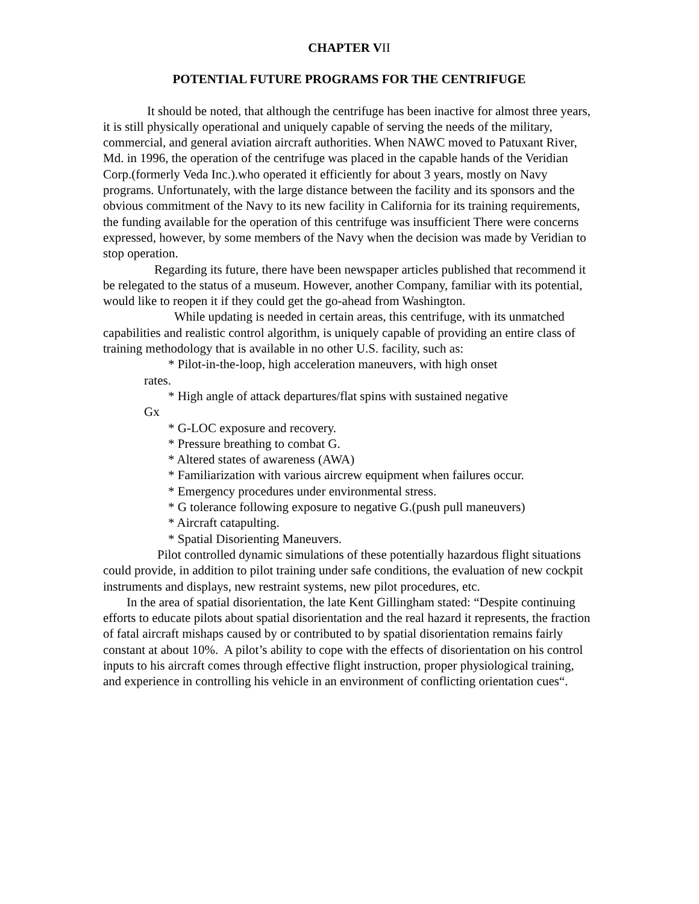CHAPTER VII
POTENTIAL FUTURE PROGRAMS FOR THE CENTRIFUGE
It should be noted, that although the centrifuge has been inactive for almost three years, it is still physically operational and uniquely capable of serving the needs of the military, commercial, and general aviation aircraft authorities. When NAWC moved to Patuxant River, Md. in 1996, the operation of the centrifuge was placed in the capable hands of the Veridian Corp.(formerly Veda Inc.).who operated it efficiently for about 3 years, mostly on Navy programs. Unfortunately, with the large distance between the facility and its sponsors and the obvious commitment of the Navy to its new facility in California for its training requirements, the funding available for the operation of this centrifuge was insufficient There were concerns expressed, however, by some members of the Navy when the decision was made by Veridian to stop operation.
Regarding its future, there have been newspaper articles published that recommend it be relegated to the status of a museum. However, another Company, familiar with its potential, would like to reopen it if they could get the go-ahead from Washington.
While updating is needed in certain areas, this centrifuge, with its unmatched capabilities and realistic control algorithm, is uniquely capable of providing an entire class of training methodology that is available in no other U.S. facility, such as:
* Pilot-in-the-loop, high acceleration maneuvers, with high onset
rates.
* High angle of attack departures/flat spins with sustained negative
Gx
* G-LOC exposure and recovery.
* Pressure breathing to combat G.
* Altered states of awareness (AWA)
* Familiarization with various aircrew equipment when failures occur.
* Emergency procedures under environmental stress.
* G tolerance following exposure to negative G.(push pull maneuvers)
* Aircraft catapulting.
* Spatial Disorienting Maneuvers.
Pilot controlled dynamic simulations of these potentially hazardous flight situations could provide, in addition to pilot training under safe conditions, the evaluation of new cockpit instruments and displays, new restraint systems, new pilot procedures, etc.
In the area of spatial disorientation, the late Kent Gillingham stated: “Despite continuing efforts to educate pilots about spatial disorientation and the real hazard it represents, the fraction of fatal aircraft mishaps caused by or contributed to by spatial disorientation remains fairly constant at about 10%. A pilot’s ability to cope with the effects of disorientation on his control inputs to his aircraft comes through effective flight instruction, proper physiological training, and experience in controlling his vehicle in an environment of conflicting orientation cues“.